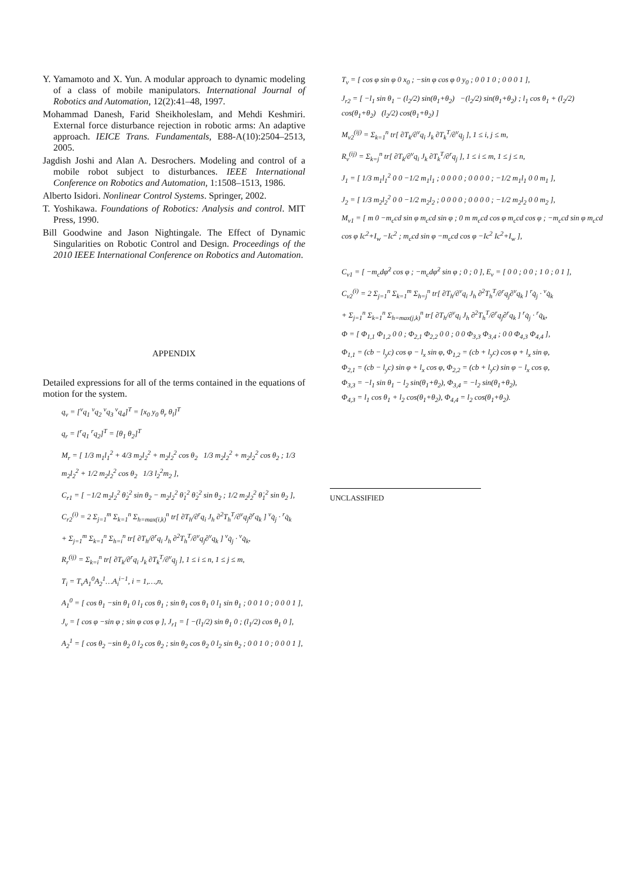Y. Yamamoto and X. Yun. A modular approach to dynamic modeling of a class of mobile manipulators. International Journal of Robotics and Automation, 12(2):41–48, 1997.
Mohammad Danesh, Farid Sheikholeslam, and Mehdi Keshmiri. External force disturbance rejection in robotic arms: An adaptive approach. IEICE Trans. Fundamentals, E88-A(10):2504–2513, 2005.
Jagdish Joshi and Alan A. Desrochers. Modeling and control of a mobile robot subject to disturbances. IEEE International Conference on Robotics and Automation, 1:1508–1513, 1986.
Alberto Isidori. Nonlinear Control Systems. Springer, 2002.
T. Yoshikawa. Foundations of Robotics: Analysis and control. MIT Press, 1990.
Bill Goodwine and Jason Nightingale. The Effect of Dynamic Singularities on Robotic Control and Design. Proceedings of the 2010 IEEE International Conference on Robotics and Automation.
APPENDIX
Detailed expressions for all of the terms contained in the equations of motion for the system.
q<sub>v</sub> = [<sup>v</sup>q<sub>1</sub> <sup>v</sup>q<sub>2</sub> <sup>v</sup>q<sub>3</sub> <sup>v</sup>q<sub>4</sub>]<sup>T</sup> = [x<sub>0</sub> y<sub>0</sub> θ<sub>r</sub> θ<sub>l</sub>]<sup>T</sup>
q<sub>r</sub> = [<sup>r</sup>q<sub>1</sub> <sup>r</sup>q<sub>2</sub>]<sup>T</sup> = [θ<sub>1</sub> θ<sub>2</sub>]<sup>T</sup>
M<sub>r</sub> = [ 1/3 m<sub>1</sub>l<sub>1</sub><sup>2</sup> + 4/3 m<sub>2</sub>l<sub>2</sub><sup>2</sup> + m<sub>2</sub>l<sub>2</sub><sup>2</sup> cos θ<sub>2</sub> 1/3 m<sub>2</sub>l<sub>2</sub><sup>2</sup> + m<sub>2</sub>l<sub>2</sub><sup>2</sup> cos θ<sub>2</sub> ; 1/3 m<sub>2</sub>l<sub>2</sub><sup>2</sup> + 1/2 m<sub>2</sub>l<sub>2</sub><sup>2</sup> cos θ<sub>2</sub> 1/3 l<sub>2</sub><sup>2</sup>m<sub>2</sub> ],
C<sub>r1</sub> = [ −1/2 m<sub>2</sub>l<sub>2</sub><sup>2</sup> θ̇<sub>2</sub><sup>2</sup> sin θ<sub>2</sub> − m<sub>2</sub>l<sub>2</sub><sup>2</sup> θ̇<sub>1</sub><sup>2</sup> θ̇<sub>2</sub><sup>2</sup> sin θ<sub>2</sub> ; 1/2 m<sub>2</sub>l<sub>2</sub><sup>2</sup> θ̇<sub>1</sub><sup>2</sup> sin θ<sub>2</sub> ],
C<sub>r2</sub><sup>(i)</sup> = 2 Σ<sub>j=1</sub><sup>m</sup> Σ<sub>k=1</sub><sup>n</sup> Σ<sub>h=max(i,k)</sub><sup>n</sup> tr[ ∂T<sub>h</sub>/∂<sup>r</sup>q<sub>i</sub> J<sub>h</sub> ∂<sup>2</sup>T<sub>h</sub><sup>T</sup>/∂<sup>v</sup>q<sub>j</sub>∂<sup>r</sup>q<sub>k</sub> ] <sup>v</sup>q̇<sub>j</sub> · <sup>r</sup>q̇<sub>k</sub>
+ Σ<sub>j=1</sub><sup>m</sup> Σ<sub>k=1</sub><sup>n</sup> Σ<sub>h=i</sub><sup>n</sup> tr[ ∂T<sub>h</sub>/∂<sup>r</sup>q<sub>i</sub> J<sub>h</sub> ∂<sup>2</sup>T<sub>h</sub><sup>T</sup>/∂<sup>v</sup>q<sub>j</sub>∂<sup>v</sup>q<sub>k</sub> ] <sup>v</sup>q̇<sub>j</sub> · <sup>v</sup>q̇<sub>k</sub>,
R<sub>r</sub><sup>(ij)</sup> = Σ<sub>k=i</sub><sup>n</sup> tr[ ∂T<sub>k</sub>/∂<sup>r</sup>q<sub>i</sub> J<sub>k</sub> ∂T<sub>k</sub><sup>T</sup>/∂<sup>v</sup>q<sub>j</sub> ], 1 ≤ i ≤ n, 1 ≤ j ≤ m,
T<sub>i</sub> = T<sub>v</sub>A<sub>1</sub><sup>0</sup>A<sub>2</sub><sup>1</sup>…A<sub>i</sub><sup>i−1</sup>, i = 1,…,n,
A<sub>1</sub><sup>0</sup> = [ cos θ<sub>1</sub> −sin θ<sub>1</sub> 0 l<sub>1</sub> cos θ<sub>1</sub> ; sin θ<sub>1</sub> cos θ<sub>1</sub> 0 l<sub>1</sub> sin θ<sub>1</sub> ; 0 0 1 0 ; 0 0 0 1 ],
J<sub>v</sub> = [ cos φ −sin φ ; sin φ cos φ ], J<sub>r1</sub> = [ −(l<sub>1</sub>/2) sin θ<sub>1</sub> 0 ; (l<sub>1</sub>/2) cos θ<sub>1</sub> 0 ],
A<sub>2</sub><sup>1</sup> = [ cos θ<sub>2</sub> −sin θ<sub>2</sub> 0 l<sub>2</sub> cos θ<sub>2</sub> ; sin θ<sub>2</sub> cos θ<sub>2</sub> 0 l<sub>2</sub> sin θ<sub>2</sub> ; 0 0 1 0 ; 0 0 0 1 ],
T<sub>v</sub> = [ cos φ sin φ 0 x<sub>0</sub> ; −sin φ cos φ 0 y<sub>0</sub> ; 0 0 1 0 ; 0 0 0 1 ],
J<sub>r2</sub> = [ −l<sub>1</sub> sin θ<sub>1</sub> − (l<sub>2</sub>/2) sin(θ<sub>1</sub>+θ<sub>2</sub>) −(l<sub>2</sub>/2) sin(θ<sub>1</sub>+θ<sub>2</sub>) ; l<sub>1</sub> cos θ<sub>1</sub> + (l<sub>2</sub>/2) cos(θ<sub>1</sub>+θ<sub>2</sub>) (l<sub>2</sub>/2) cos(θ<sub>1</sub>+θ<sub>2</sub>) ]
M<sub>v2</sub><sup>(ij)</sup> = Σ<sub>k=1</sub><sup>n</sup> tr[ ∂T<sub>k</sub>/∂<sup>v</sup>q<sub>i</sub> J<sub>k</sub> ∂T<sub>k</sub><sup>T</sup>/∂<sup>v</sup>q<sub>j</sub> ], 1 ≤ i, j ≤ m,
R<sub>v</sub><sup>(ij)</sup> = Σ<sub>k=j</sub><sup>n</sup> tr[ ∂T<sub>k</sub>/∂<sup>v</sup>q<sub>i</sub> J<sub>k</sub> ∂T<sub>k</sub><sup>T</sup>/∂<sup>r</sup>q<sub>j</sub> ], 1 ≤ i ≤ m, 1 ≤ j ≤ n,
J<sub>1</sub> = [ 1/3 m<sub>1</sub>l<sub>1</sub><sup>2</sup> 0 0 −1/2 m<sub>1</sub>l<sub>1</sub> ; 0 0 0 0 ; 0 0 0 0 ; −1/2 m<sub>1</sub>l<sub>1</sub> 0 0 m<sub>1</sub> ],
J<sub>2</sub> = [ 1/3 m<sub>2</sub>l<sub>2</sub><sup>2</sup> 0 0 −1/2 m<sub>2</sub>l<sub>2</sub> ; 0 0 0 0 ; 0 0 0 0 ; −1/2 m<sub>2</sub>l<sub>2</sub> 0 0 m<sub>2</sub> ],
M<sub>v1</sub> = [ m 0 −m<sub>c</sub>cd sin φ m<sub>c</sub>cd sin φ ; 0 m m<sub>c</sub>cd cos φ m<sub>c</sub>cd cos φ ; −m<sub>c</sub>cd sin φ m<sub>c</sub>cd cos φ Ic<sup>2</sup>+I<sub>w</sub> −Ic<sup>2</sup> ; m<sub>c</sub>cd sin φ −m<sub>c</sub>cd cos φ −Ic<sup>2</sup> Ic<sup>2</sup>+I<sub>w</sub> ],
C<sub>v1</sub> = [ −m<sub>c</sub>dφ̇<sup>2</sup> cos φ ; −m<sub>c</sub>dφ̇<sup>2</sup> sin φ ; 0 ; 0 ], E<sub>v</sub> = [ 0 0 ; 0 0 ; 1 0 ; 0 1 ],
C<sub>v2</sub><sup>(i)</sup> = 2 Σ<sub>j=1</sub><sup>n</sup> Σ<sub>k=1</sub><sup>m</sup> Σ<sub>h=j</sub><sup>n</sup> tr[ ∂T<sub>h</sub>/∂<sup>v</sup>q<sub>i</sub> J<sub>h</sub> ∂<sup>2</sup>T<sub>h</sub><sup>T</sup>/∂<sup>r</sup>q<sub>j</sub>∂<sup>v</sup>q<sub>k</sub> ] <sup>r</sup>q̇<sub>j</sub> · <sup>v</sup>q̇<sub>k</sub>
+ Σ<sub>j=1</sub><sup>n</sup> Σ<sub>k=1</sub><sup>n</sup> Σ<sub>h=max(j,k)</sub><sup>n</sup> tr[ ∂T<sub>h</sub>/∂<sup>v</sup>q<sub>i</sub> J<sub>h</sub> ∂<sup>2</sup>T<sub>h</sub><sup>T</sup>/∂<sup>r</sup>q<sub>j</sub>∂<sup>r</sup>q<sub>k</sub> ] <sup>r</sup>q̇<sub>j</sub> · <sup>r</sup>q̇<sub>k</sub>,
Φ = [ Φ<sub>1,1</sub> Φ<sub>1,2</sub> 0 0 ; Φ<sub>2,1</sub> Φ<sub>2,2</sub> 0 0 ; 0 0 Φ<sub>3,3</sub> Φ<sub>3,4</sub> ; 0 0 Φ<sub>4,3</sub> Φ<sub>4,4</sub> ],
Φ<sub>1,1</sub> = (cb − l<sub>y</sub>c) cos φ − l<sub>x</sub> sin φ, Φ<sub>1,2</sub> = (cb + l<sub>y</sub>c) cos φ + l<sub>x</sub> sin φ,
Φ<sub>2,1</sub> = (cb − l<sub>y</sub>c) sin φ + l<sub>x</sub> cos φ, Φ<sub>2,2</sub> = (cb + l<sub>y</sub>c) sin φ − l<sub>x</sub> cos φ,
Φ<sub>3,3</sub> = −l<sub>1</sub> sin θ<sub>1</sub> − l<sub>2</sub> sin(θ<sub>1</sub>+θ<sub>2</sub>), Φ<sub>3,4</sub> = −l<sub>2</sub> sin(θ<sub>1</sub>+θ<sub>2</sub>),
Φ<sub>4,3</sub> = l<sub>1</sub> cos θ<sub>1</sub> + l<sub>2</sub> cos(θ<sub>1</sub>+θ<sub>2</sub>), Φ<sub>4,4</sub> = l<sub>2</sub> cos(θ<sub>1</sub>+θ<sub>2</sub>).
UNCLASSIFIED